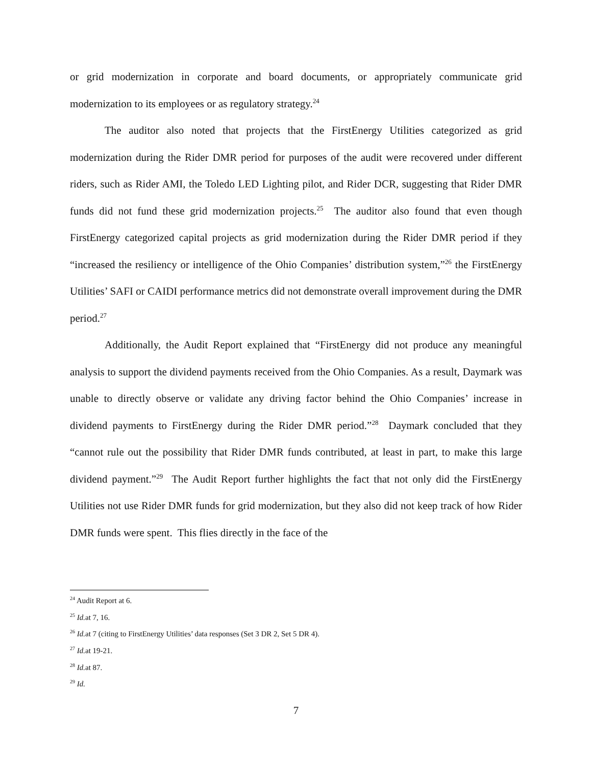or grid modernization in corporate and board documents, or appropriately communicate grid modernization to its employees or as regulatory strategy.<sup>24</sup>
The auditor also noted that projects that the FirstEnergy Utilities categorized as grid modernization during the Rider DMR period for purposes of the audit were recovered under different riders, such as Rider AMI, the Toledo LED Lighting pilot, and Rider DCR, suggesting that Rider DMR funds did not fund these grid modernization projects.<sup>25</sup> The auditor also found that even though FirstEnergy categorized capital projects as grid modernization during the Rider DMR period if they “increased the resiliency or intelligence of the Ohio Companies’ distribution system,”<sup>26</sup> the FirstEnergy Utilities’ SAFI or CAIDI performance metrics did not demonstrate overall improvement during the DMR period.<sup>27</sup>
Additionally, the Audit Report explained that “FirstEnergy did not produce any meaningful analysis to support the dividend payments received from the Ohio Companies. As a result, Daymark was unable to directly observe or validate any driving factor behind the Ohio Companies’ increase in dividend payments to FirstEnergy during the Rider DMR period.”<sup>28</sup> Daymark concluded that they “cannot rule out the possibility that Rider DMR funds contributed, at least in part, to make this large dividend payment.”<sup>29</sup> The Audit Report further highlights the fact that not only did the FirstEnergy Utilities not use Rider DMR funds for grid modernization, but they also did not keep track of how Rider DMR funds were spent. This flies directly in the face of the
<sup>24</sup> Audit Report at 6.
<sup>25</sup> Id. at 7, 16.
<sup>26</sup> Id. at 7 (citing to FirstEnergy Utilities’ data responses (Set 3 DR 2, Set 5 DR 4).
<sup>27</sup> Id. at 19-21.
<sup>28</sup> Id. at 87.
<sup>29</sup> Id.
7